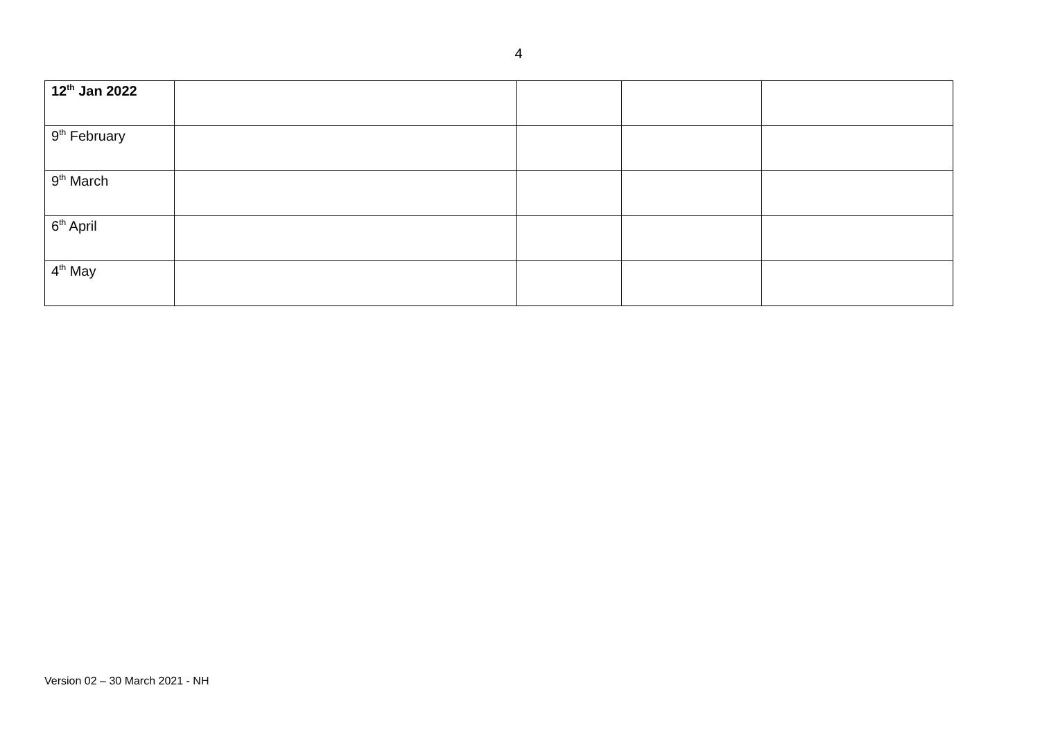4
| 12<sup>th</sup> Jan 2022 | | | | |
| 9<sup>th</sup> February | | | | |
| 9<sup>th</sup> March | | | | |
| 6<sup>th</sup> April | | | | |
| 4<sup>th</sup> May | | | | |
Version 02 – 30 March 2021 - NH